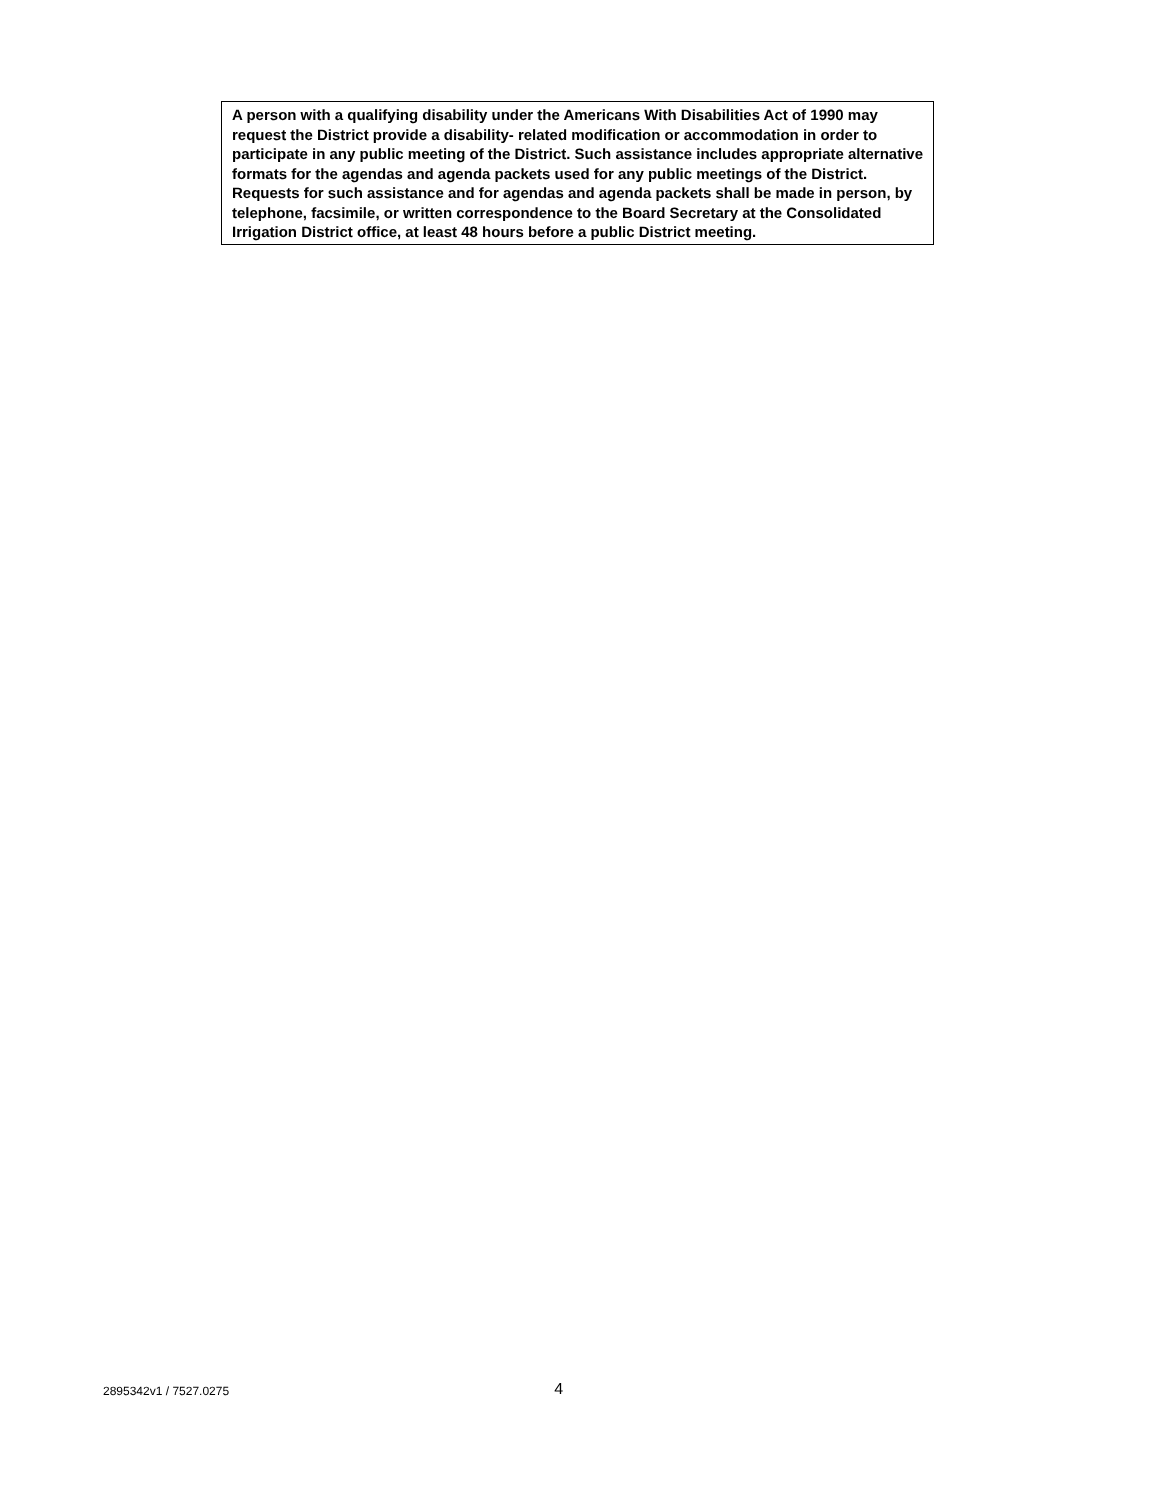A person with a qualifying disability under the Americans With Disabilities Act of 1990 may request the District provide a disability- related modification or accommodation in order to participate in any public meeting of the District. Such assistance includes appropriate alternative formats for the agendas and agenda packets used for any public meetings of the District. Requests for such assistance and for agendas and agenda packets shall be made in person, by telephone, facsimile, or written correspondence to the Board Secretary at the Consolidated Irrigation District office, at least 48 hours before a public District meeting.
2895342v1 / 7527.0275 4